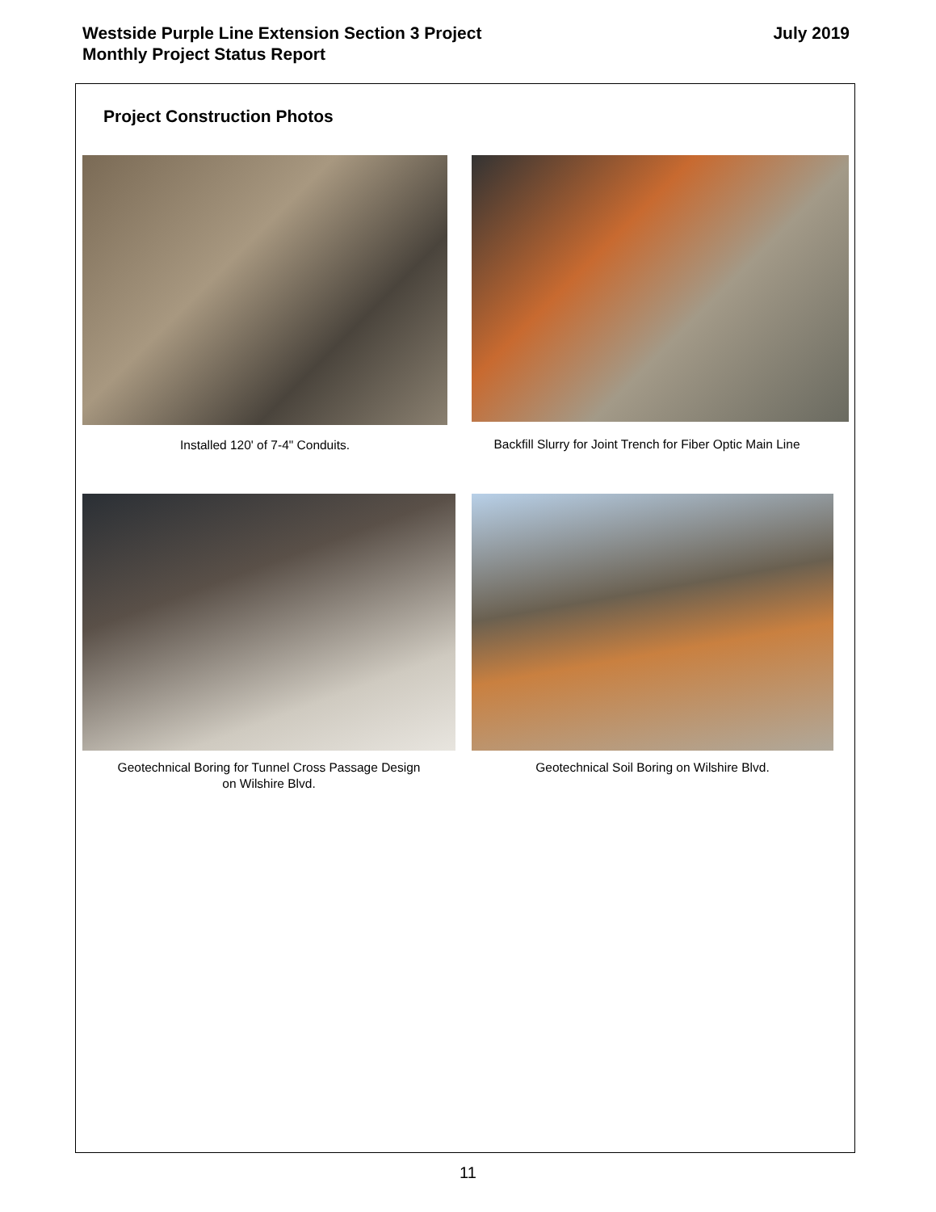Westside Purple Line Extension Section 3 Project
Monthly Project Status Report
July 2019
Project Construction Photos
Installed 120' of 7-4" Conduits.
Backfill Slurry for Joint Trench for Fiber Optic Main Line
Geotechnical Boring for Tunnel Cross Passage Design
on Wilshire Blvd.
Geotechnical Soil Boring on Wilshire Blvd.
11